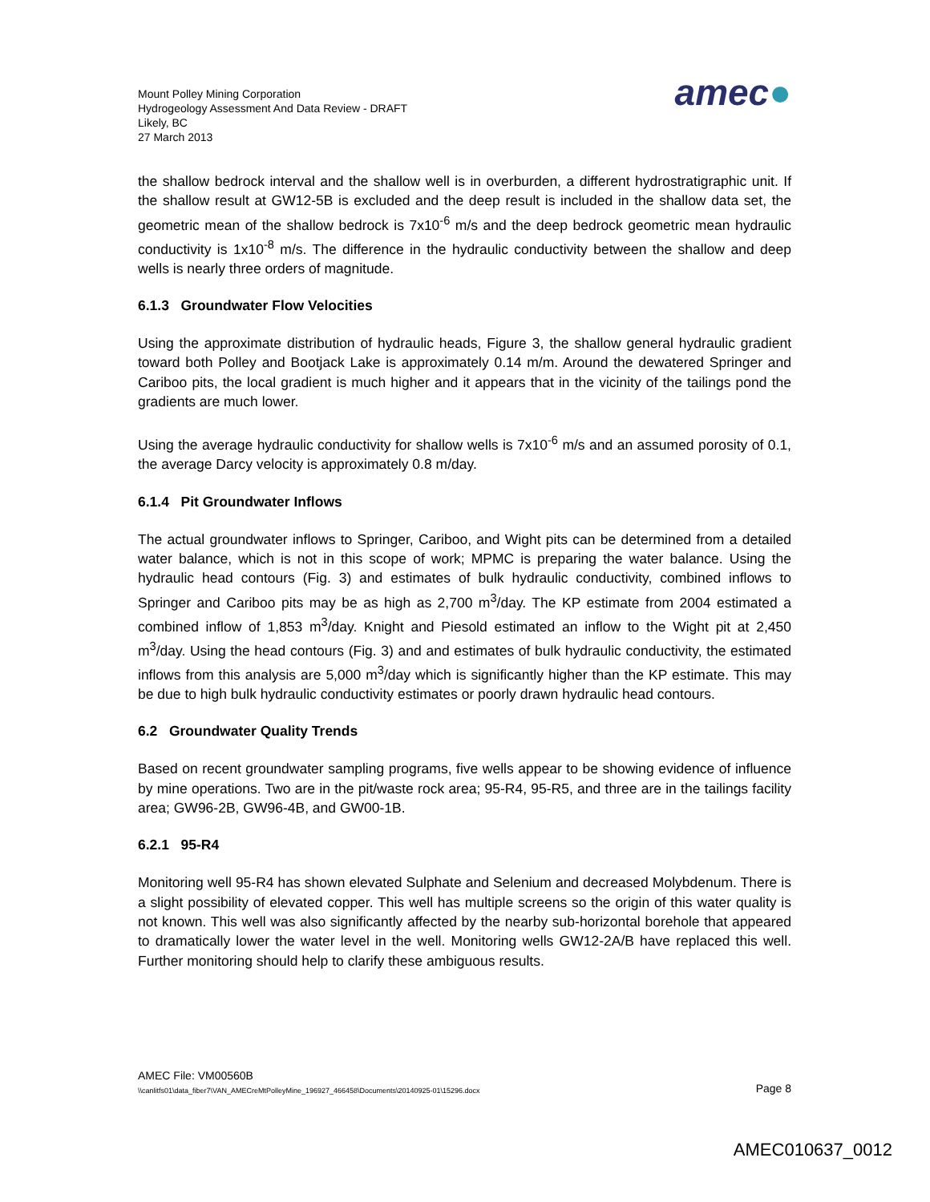Mount Polley Mining Corporation
Hydrogeology Assessment And Data Review - DRAFT
Likely, BC
27 March 2013
amec●
the shallow bedrock interval and the shallow well is in overburden, a different hydrostratigraphic unit. If the shallow result at GW12-5B is excluded and the deep result is included in the shallow data set, the geometric mean of the shallow bedrock is 7x10<sup>-6</sup> m/s and the deep bedrock geometric mean hydraulic conductivity is 1x10<sup>-8</sup> m/s. The difference in the hydraulic conductivity between the shallow and deep wells is nearly three orders of magnitude.
6.1.3 Groundwater Flow Velocities
Using the approximate distribution of hydraulic heads, Figure 3, the shallow general hydraulic gradient toward both Polley and Bootjack Lake is approximately 0.14 m/m. Around the dewatered Springer and Cariboo pits, the local gradient is much higher and it appears that in the vicinity of the tailings pond the gradients are much lower.
Using the average hydraulic conductivity for shallow wells is 7x10<sup>-6</sup> m/s and an assumed porosity of 0.1, the average Darcy velocity is approximately 0.8 m/day.
6.1.4 Pit Groundwater Inflows
The actual groundwater inflows to Springer, Cariboo, and Wight pits can be determined from a detailed water balance, which is not in this scope of work; MPMC is preparing the water balance. Using the hydraulic head contours (Fig. 3) and estimates of bulk hydraulic conductivity, combined inflows to Springer and Cariboo pits may be as high as 2,700 m<sup>3</sup>/day. The KP estimate from 2004 estimated a combined inflow of 1,853 m<sup>3</sup>/day. Knight and Piesold estimated an inflow to the Wight pit at 2,450 m<sup>3</sup>/day. Using the head contours (Fig. 3) and and estimates of bulk hydraulic conductivity, the estimated inflows from this analysis are 5,000 m<sup>3</sup>/day which is significantly higher than the KP estimate. This may be due to high bulk hydraulic conductivity estimates or poorly drawn hydraulic head contours.
6.2 Groundwater Quality Trends
Based on recent groundwater sampling programs, five wells appear to be showing evidence of influence by mine operations. Two are in the pit/waste rock area; 95-R4, 95-R5, and three are in the tailings facility area; GW96-2B, GW96-4B, and GW00-1B.
6.2.1 95-R4
Monitoring well 95-R4 has shown elevated Sulphate and Selenium and decreased Molybdenum. There is a slight possibility of elevated copper. This well has multiple screens so the origin of this water quality is not known. This well was also significantly affected by the nearby sub-horizontal borehole that appeared to dramatically lower the water level in the well. Monitoring wells GW12-2A/B have replaced this well. Further monitoring should help to clarify these ambiguous results.
AMEC File: VM00560B
\\canlitfs01\data_fiber7\VAN_AMECreMtPolleyMine_196927_466458\Documents\20140925-01\15296.docx Page 8
AMEC010637_0012